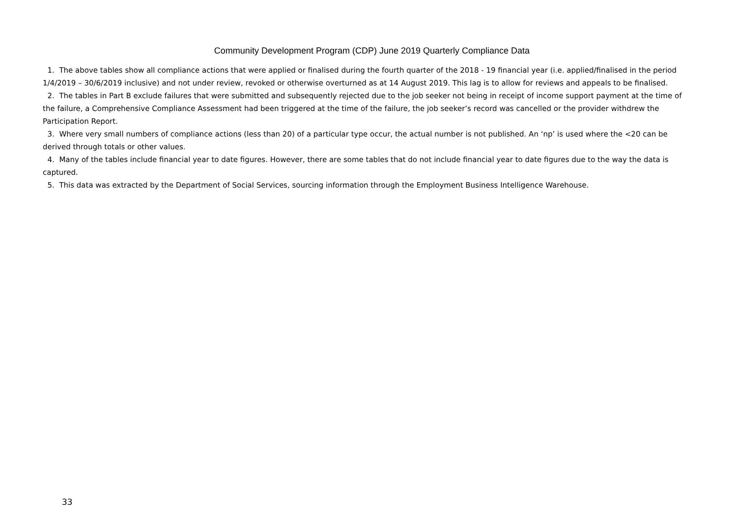Community Development Program (CDP) June 2019 Quarterly Compliance Data
1. The above tables show all compliance actions that were applied or finalised during the fourth quarter of the 2018 - 19 financial year (i.e. applied/finalised in the period 1/4/2019 – 30/6/2019 inclusive) and not under review, revoked or otherwise overturned as at 14 August 2019. This lag is to allow for reviews and appeals to be finalised.
2. The tables in Part B exclude failures that were submitted and subsequently rejected due to the job seeker not being in receipt of income support payment at the time of the failure, a Comprehensive Compliance Assessment had been triggered at the time of the failure, the job seeker’s record was cancelled or the provider withdrew the Participation Report.
3. Where very small numbers of compliance actions (less than 20) of a particular type occur, the actual number is not published. An ‘np’ is used where the <20 can be derived through totals or other values.
4. Many of the tables include financial year to date figures. However, there are some tables that do not include financial year to date figures due to the way the data is captured.
5. This data was extracted by the Department of Social Services, sourcing information through the Employment Business Intelligence Warehouse.
33